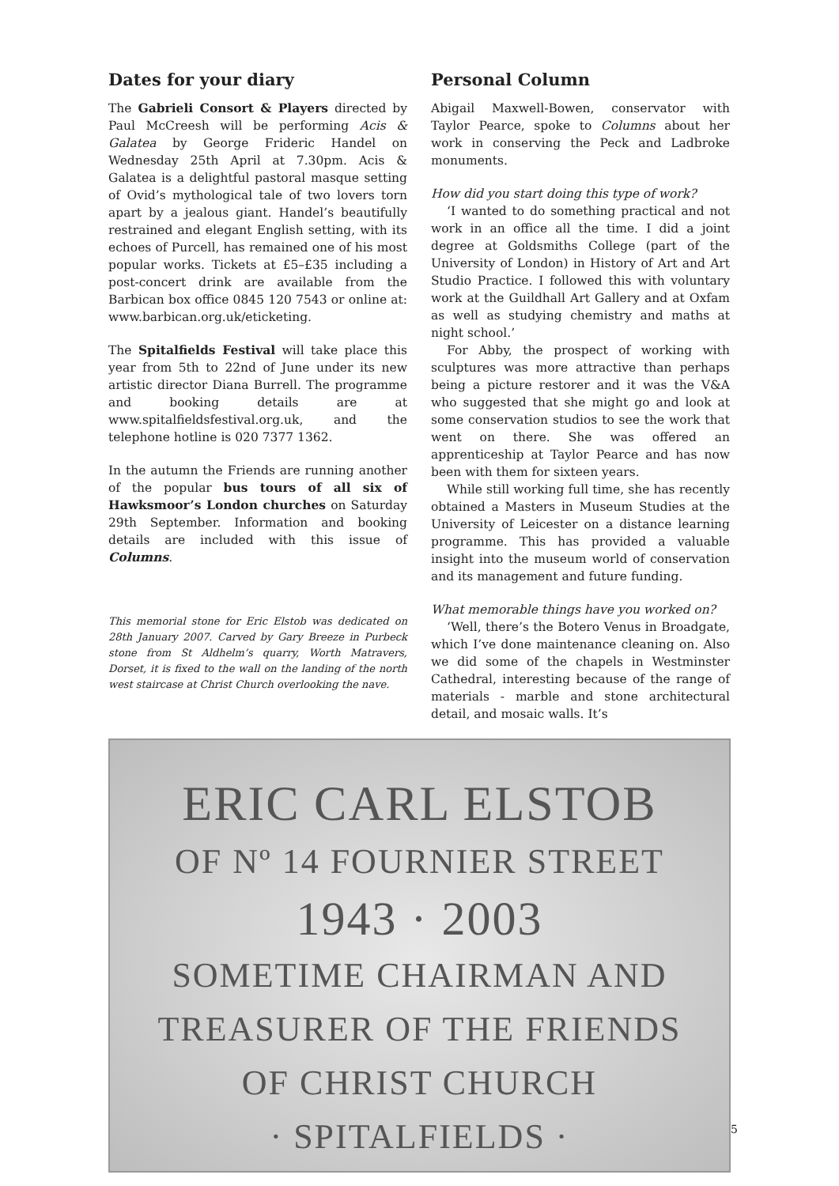Dates for your diary
The Gabrieli Consort & Players directed by Paul McCreesh will be performing Acis & Galatea by George Frideric Handel on Wednesday 25th April at 7.30pm. Acis & Galatea is a delightful pastoral masque setting of Ovid’s mythological tale of two lovers torn apart by a jealous giant. Handel’s beautifully restrained and elegant English setting, with its echoes of Purcell, has remained one of his most popular works. Tickets at £5–£35 including a post-concert drink are available from the Barbican box office 0845 120 7543 or online at: www.barbican.org.uk/eticketing.
The Spitalfields Festival will take place this year from 5th to 22nd of June under its new artistic director Diana Burrell. The programme and booking details are at www.spitalfieldsfestival.org.uk, and the telephone hotline is 020 7377 1362.
In the autumn the Friends are running another of the popular bus tours of all six of Hawksmoor’s London churches on Saturday 29th September. Information and booking details are included with this issue of Columns.
This memorial stone for Eric Elstob was dedicated on 28th January 2007. Carved by Gary Breeze in Purbeck stone from St Aldhelm’s quarry, Worth Matravers, Dorset, it is fixed to the wall on the landing of the north west staircase at Christ Church overlooking the nave.
Personal Column
Abigail Maxwell-Bowen, conservator with Taylor Pearce, spoke to Columns about her work in conserving the Peck and Ladbroke monuments.
How did you start doing this type of work?
‘I wanted to do something practical and not work in an office all the time. I did a joint degree at Goldsmiths College (part of the University of London) in History of Art and Art Studio Practice. I followed this with voluntary work at the Guildhall Art Gallery and at Oxfam as well as studying chemistry and maths at night school.’
For Abby, the prospect of working with sculptures was more attractive than perhaps being a picture restorer and it was the V&A who suggested that she might go and look at some conservation studios to see the work that went on there. She was offered an apprenticeship at Taylor Pearce and has now been with them for sixteen years.
While still working full time, she has recently obtained a Masters in Museum Studies at the University of Leicester on a distance learning programme. This has provided a valuable insight into the museum world of conservation and its management and future funding.
What memorable things have you worked on?
‘Well, there’s the Botero Venus in Broadgate, which I’ve done maintenance cleaning on. Also we did some of the chapels in Westminster Cathedral, interesting because of the range of materials - marble and stone architectural detail, and mosaic walls. It’s
ERIC CARL ELSTOB
OF Nº 14 FOURNIER STREET
1943 · 2003
SOMETIME CHAIRMAN AND
TREASURER OF THE FRIENDS
OF CHRIST CHURCH
· SPITALFIELDS ·
5